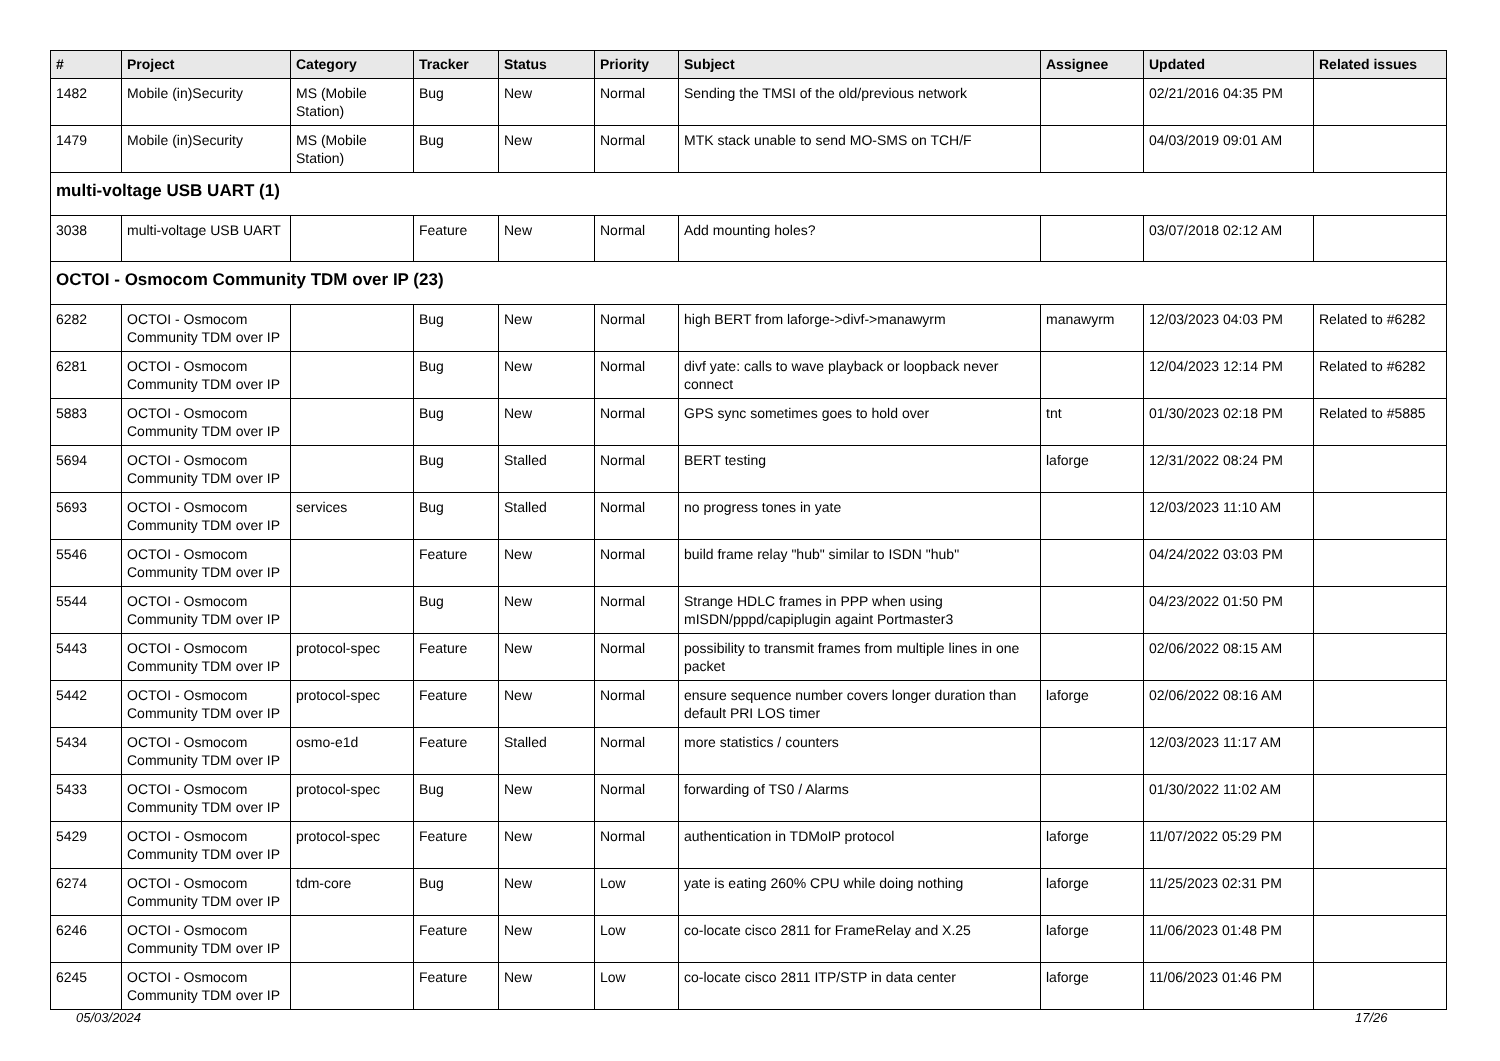| # | Project | Category | Tracker | Status | Priority | Subject | Assignee | Updated | Related issues |
| --- | --- | --- | --- | --- | --- | --- | --- | --- | --- |
| 1482 | Mobile (in)Security | MS (Mobile Station) | Bug | New | Normal | Sending the TMSI of the old/previous network | | 02/21/2016 04:35 PM | |
| 1479 | Mobile (in)Security | MS (Mobile Station) | Bug | New | Normal | MTK stack unable to send MO-SMS on TCH/F | | 04/03/2019 09:01 AM | |
| multi-voltage USB UART (1) | | | | | | | | | |
| 3038 | multi-voltage USB UART | | Feature | New | Normal | Add mounting holes? | | 03/07/2018 02:12 AM | |
| OCTOI - Osmocom Community TDM over IP (23) | | | | | | | | | |
| 6282 | OCTOI - Osmocom Community TDM over IP | | Bug | New | Normal | high BERT from laforge->divf->manawyrm | manawyrm | 12/03/2023 04:03 PM | Related to #6282 |
| 6281 | OCTOI - Osmocom Community TDM over IP | | Bug | New | Normal | divf yate: calls to wave playback or loopback never connect | | 12/04/2023 12:14 PM | Related to #6282 |
| 5883 | OCTOI - Osmocom Community TDM over IP | | Bug | New | Normal | GPS sync sometimes goes to hold over | tnt | 01/30/2023 02:18 PM | Related to #5885 |
| 5694 | OCTOI - Osmocom Community TDM over IP | | Bug | Stalled | Normal | BERT testing | laforge | 12/31/2022 08:24 PM | |
| 5693 | OCTOI - Osmocom Community TDM over IP | services | Bug | Stalled | Normal | no progress tones in yate | | 12/03/2023 11:10 AM | |
| 5546 | OCTOI - Osmocom Community TDM over IP | | Feature | New | Normal | build frame relay "hub" similar to ISDN "hub" | | 04/24/2022 03:03 PM | |
| 5544 | OCTOI - Osmocom Community TDM over IP | | Bug | New | Normal | Strange HDLC frames in PPP when using mISDN/pppd/capiplugin againt Portmaster3 | | 04/23/2022 01:50 PM | |
| 5443 | OCTOI - Osmocom Community TDM over IP | protocol-spec | Feature | New | Normal | possibility to transmit frames from multiple lines in one packet | | 02/06/2022 08:15 AM | |
| 5442 | OCTOI - Osmocom Community TDM over IP | protocol-spec | Feature | New | Normal | ensure sequence number covers longer duration than default PRI LOS timer | laforge | 02/06/2022 08:16 AM | |
| 5434 | OCTOI - Osmocom Community TDM over IP | osmo-e1d | Feature | Stalled | Normal | more statistics / counters | | 12/03/2023 11:17 AM | |
| 5433 | OCTOI - Osmocom Community TDM over IP | protocol-spec | Bug | New | Normal | forwarding of TS0 / Alarms | | 01/30/2022 11:02 AM | |
| 5429 | OCTOI - Osmocom Community TDM over IP | protocol-spec | Feature | New | Normal | authentication in TDMoIP protocol | laforge | 11/07/2022 05:29 PM | |
| 6274 | OCTOI - Osmocom Community TDM over IP | tdm-core | Bug | New | Low | yate is eating 260% CPU while doing nothing | laforge | 11/25/2023 02:31 PM | |
| 6246 | OCTOI - Osmocom Community TDM over IP | | Feature | New | Low | co-locate cisco 2811 for FrameRelay and X.25 | laforge | 11/06/2023 01:48 PM | |
| 6245 | OCTOI - Osmocom Community TDM over IP | | Feature | New | Low | co-locate cisco 2811 ITP/STP in data center | laforge | 11/06/2023 01:46 PM | |
05/03/2024 17/26